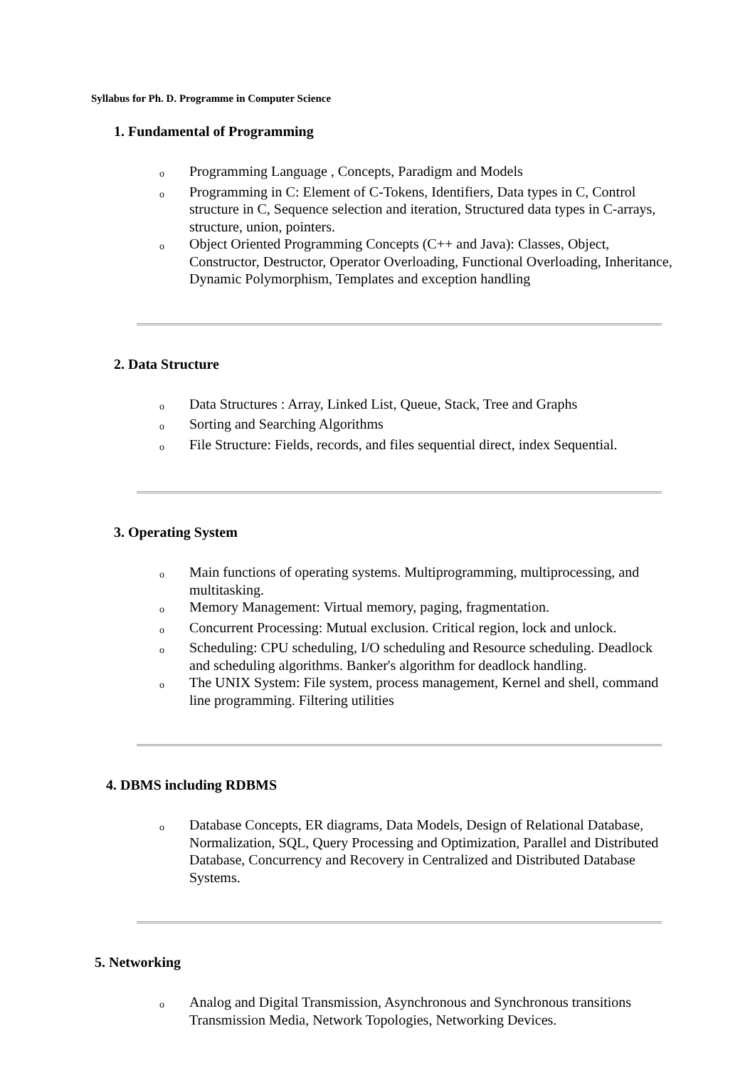Syllabus for Ph. D. Programme in Computer Science
1. Fundamental of Programming
o Programming Language , Concepts, Paradigm and Models
o Programming in C: Element of C-Tokens, Identifiers, Data types in C, Control structure in C, Sequence selection and iteration, Structured data types in C-arrays, structure, union, pointers.
o Object Oriented Programming Concepts (C++ and Java): Classes, Object, Constructor, Destructor, Operator Overloading, Functional Overloading, Inheritance, Dynamic Polymorphism, Templates and exception handling
2. Data Structure
o Data Structures : Array, Linked List, Queue, Stack, Tree and Graphs
o Sorting and Searching Algorithms
o File Structure: Fields, records, and files sequential direct, index Sequential.
3. Operating System
o Main functions of operating systems. Multiprogramming, multiprocessing, and multitasking.
o Memory Management: Virtual memory, paging, fragmentation.
o Concurrent Processing: Mutual exclusion. Critical region, lock and unlock.
o Scheduling: CPU scheduling, I/O scheduling and Resource scheduling. Deadlock and scheduling algorithms. Banker's algorithm for deadlock handling.
o The UNIX System: File system, process management, Kernel and shell, command line programming. Filtering utilities
4. DBMS including RDBMS
o Database Concepts, ER diagrams, Data Models, Design of Relational Database, Normalization, SQL, Query Processing and Optimization, Parallel and Distributed Database, Concurrency and Recovery in Centralized and Distributed Database Systems.
5. Networking
o Analog and Digital Transmission, Asynchronous and Synchronous transitions Transmission Media, Network Topologies, Networking Devices.